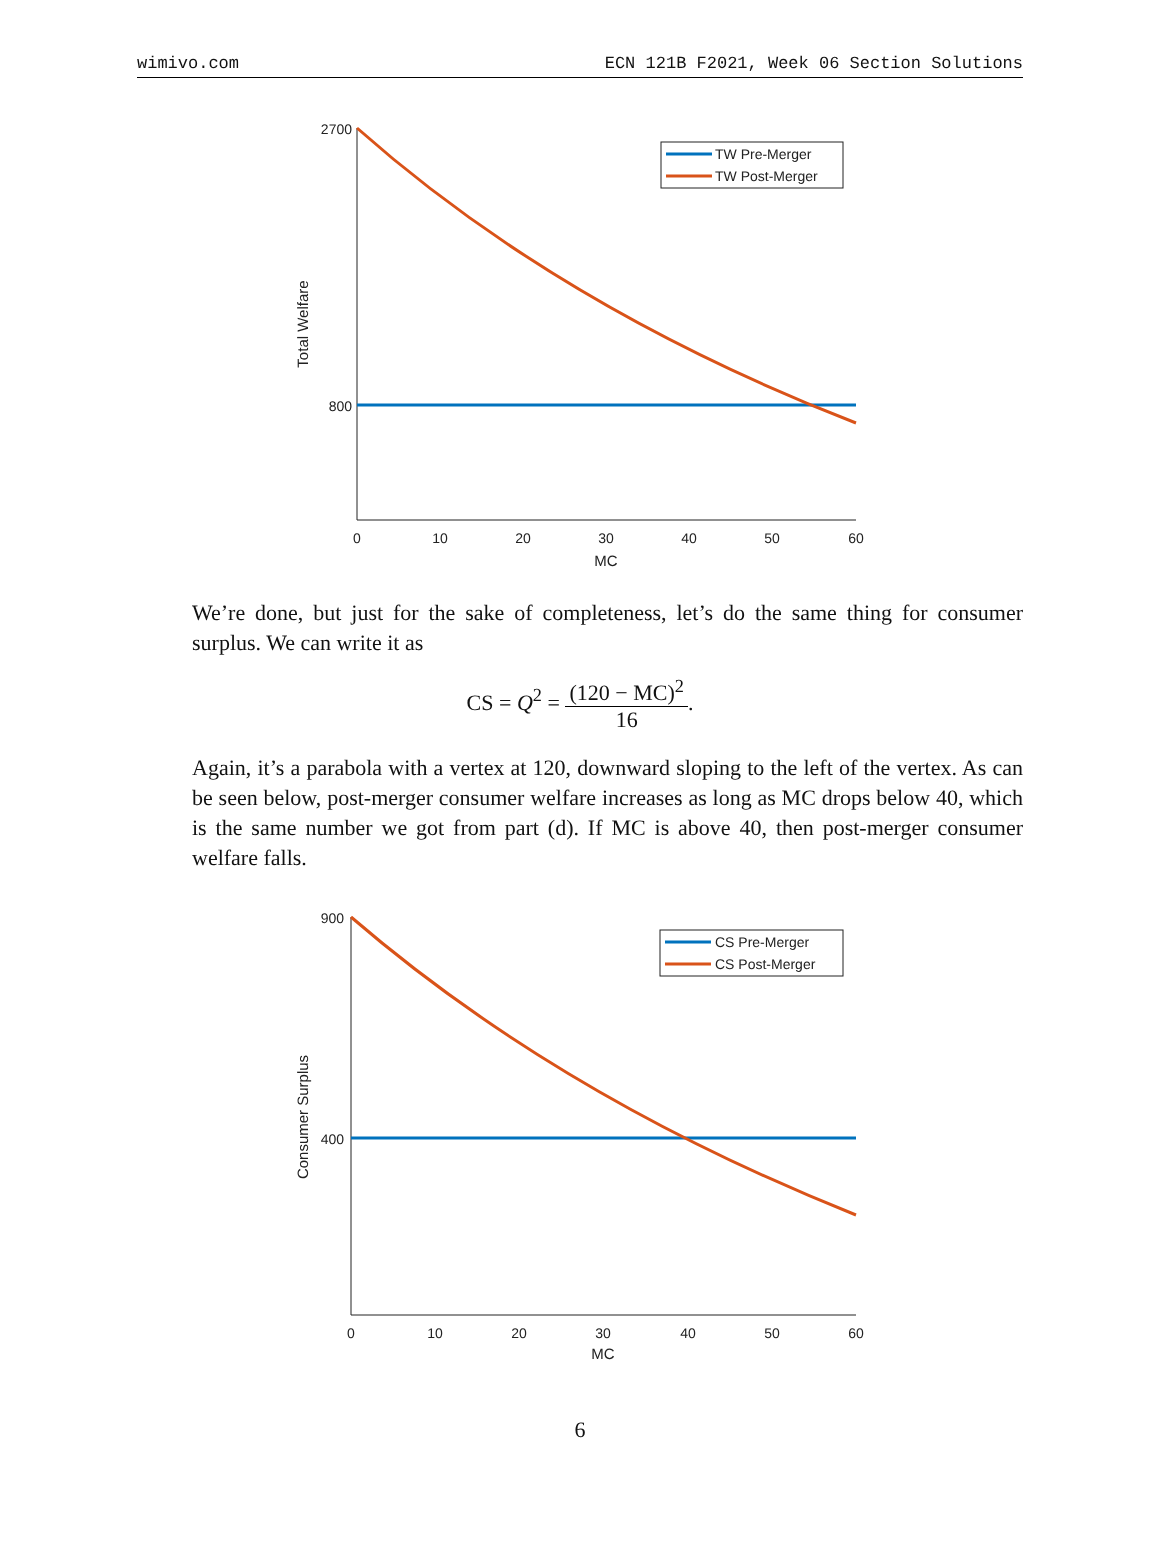wimivo.com ECN 121B F2021, Week 06 Section Solutions
2700
800
0
10
20
30
40
50
60
MC
Total Welfare
TW Pre-Merger
TW Post-Merger
We’re done, but just for the sake of completeness, let’s do the same thing for consumer surplus. We can write it as
CS = Q<sup>2</sup> = (120 − MC)<sup>2</sup> 16.
Again, it’s a parabola with a vertex at 120, downward sloping to the left of the vertex. As can be seen below, post-merger consumer welfare increases as long as MC drops below 40, which is the same number we got from part (d). If MC is above 40, then post-merger consumer welfare falls.
900
400
0
10
20
30
40
50
60
MC
Consumer Surplus
CS Pre-Merger
CS Post-Merger
6